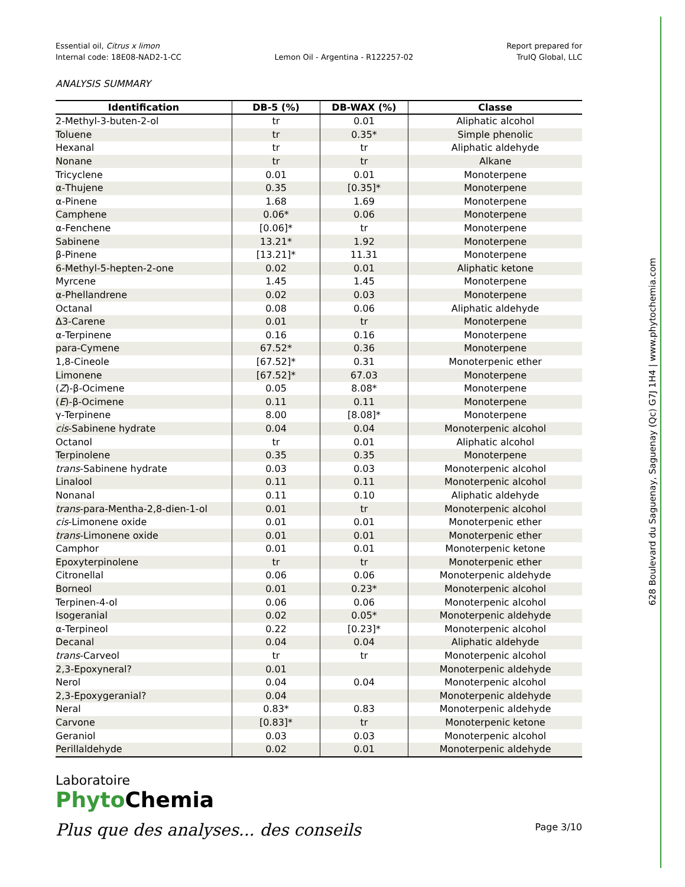628 Boulevard du Saguenay, Saguenay (Qc) G7J 1H4 | www.phytochemia.com
Essential oil, Citrus x limon
Internal code: 18E08-NAD2-1-CC
Lemon Oil - Argentina - R122257-02
Report prepared for
TruIQ Global, LLC
ANALYSIS SUMMARY
| Identification | DB-5 (%) | DB-WAX (%) | Classe |
| --- | --- | --- | --- |
| 2-Methyl-3-buten-2-ol | tr | 0.01 | Aliphatic alcohol |
| Toluene | tr | 0.35* | Simple phenolic |
| Hexanal | tr | tr | Aliphatic aldehyde |
| Nonane | tr | tr | Alkane |
| Tricyclene | 0.01 | 0.01 | Monoterpene |
| α-Thujene | 0.35 | [0.35]* | Monoterpene |
| α-Pinene | 1.68 | 1.69 | Monoterpene |
| Camphene | 0.06* | 0.06 | Monoterpene |
| α-Fenchene | [0.06]* | tr | Monoterpene |
| Sabinene | 13.21* | 1.92 | Monoterpene |
| β-Pinene | [13.21]* | 11.31 | Monoterpene |
| 6-Methyl-5-hepten-2-one | 0.02 | 0.01 | Aliphatic ketone |
| Myrcene | 1.45 | 1.45 | Monoterpene |
| α-Phellandrene | 0.02 | 0.03 | Monoterpene |
| Octanal | 0.08 | 0.06 | Aliphatic aldehyde |
| Δ3-Carene | 0.01 | tr | Monoterpene |
| α-Terpinene | 0.16 | 0.16 | Monoterpene |
| para-Cymene | 67.52* | 0.36 | Monoterpene |
| 1,8-Cineole | [67.52]* | 0.31 | Monoterpenic ether |
| Limonene | [67.52]* | 67.03 | Monoterpene |
| ( Z )-β-Ocimene | 0.05 | 8.08* | Monoterpene |
| ( E )-β-Ocimene | 0.11 | 0.11 | Monoterpene |
| γ-Terpinene | 8.00 | [8.08]* | Monoterpene |
| cis -Sabinene hydrate | 0.04 | 0.04 | Monoterpenic alcohol |
| Octanol | tr | 0.01 | Aliphatic alcohol |
| Terpinolene | 0.35 | 0.35 | Monoterpene |
| trans -Sabinene hydrate | 0.03 | 0.03 | Monoterpenic alcohol |
| Linalool | 0.11 | 0.11 | Monoterpenic alcohol |
| Nonanal | 0.11 | 0.10 | Aliphatic aldehyde |
| trans -para-Mentha-2,8-dien-1-ol | 0.01 | tr | Monoterpenic alcohol |
| cis -Limonene oxide | 0.01 | 0.01 | Monoterpenic ether |
| trans -Limonene oxide | 0.01 | 0.01 | Monoterpenic ether |
| Camphor | 0.01 | 0.01 | Monoterpenic ketone |
| Epoxyterpinolene | tr | tr | Monoterpenic ether |
| Citronellal | 0.06 | 0.06 | Monoterpenic aldehyde |
| Borneol | 0.01 | 0.23* | Monoterpenic alcohol |
| Terpinen-4-ol | 0.06 | 0.06 | Monoterpenic alcohol |
| Isogeranial | 0.02 | 0.05* | Monoterpenic aldehyde |
| α-Terpineol | 0.22 | [0.23]* | Monoterpenic alcohol |
| Decanal | 0.04 | 0.04 | Aliphatic aldehyde |
| trans -Carveol | tr | tr | Monoterpenic alcohol |
| 2,3-Epoxyneral? | 0.01 | | Monoterpenic aldehyde |
| Nerol | 0.04 | 0.04 | Monoterpenic alcohol |
| 2,3-Epoxygeranial? | 0.04 | | Monoterpenic aldehyde |
| Neral | 0.83* | 0.83 | Monoterpenic aldehyde |
| Carvone | [0.83]* | tr | Monoterpenic ketone |
| Geraniol | 0.03 | 0.03 | Monoterpenic alcohol |
| Perillaldehyde | 0.02 | 0.01 | Monoterpenic aldehyde |
Laboratoire
Phyto Chemia
Plus que des analyses... des conseils
Page 3/10